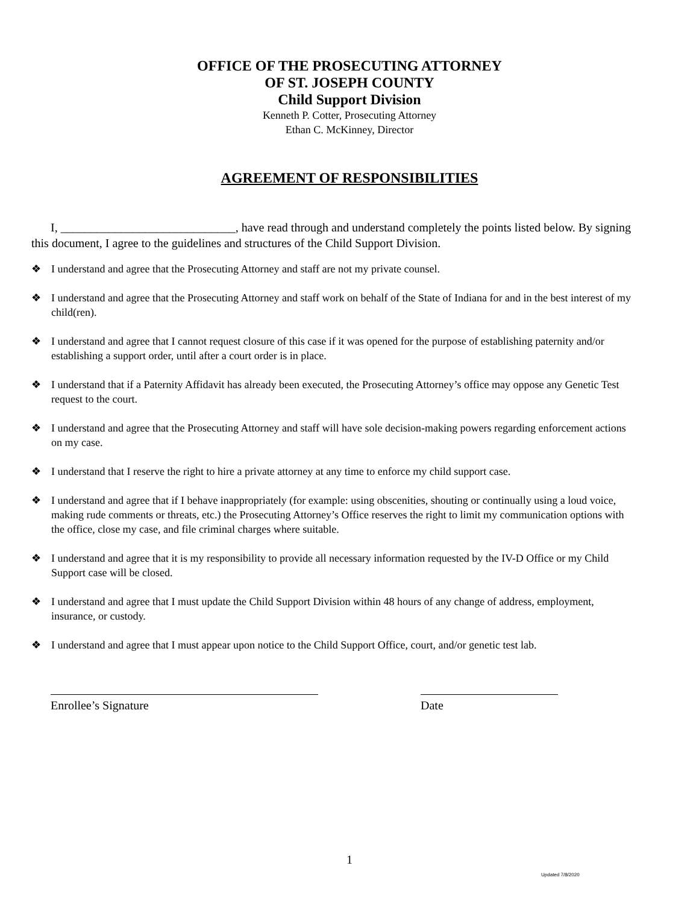OFFICE OF THE PROSECUTING ATTORNEY
OF ST. JOSEPH COUNTY
Child Support Division
Kenneth P. Cotter, Prosecuting Attorney
Ethan C. McKinney, Director
AGREEMENT OF RESPONSIBILITIES
I, _____________________________, have read through and understand completely the points listed below. By signing this document, I agree to the guidelines and structures of the Child Support Division.
❖ I understand and agree that the Prosecuting Attorney and staff are not my private counsel.
❖ I understand and agree that the Prosecuting Attorney and staff work on behalf of the State of Indiana for and in the best interest of my child(ren).
❖ I understand and agree that I cannot request closure of this case if it was opened for the purpose of establishing paternity and/or establishing a support order, until after a court order is in place.
❖ I understand that if a Paternity Affidavit has already been executed, the Prosecuting Attorney’s office may oppose any Genetic Test request to the court.
❖ I understand and agree that the Prosecuting Attorney and staff will have sole decision-making powers regarding enforcement actions on my case.
❖ I understand that I reserve the right to hire a private attorney at any time to enforce my child support case.
❖ I understand and agree that if I behave inappropriately (for example: using obscenities, shouting or continually using a loud voice, making rude comments or threats, etc.) the Prosecuting Attorney’s Office reserves the right to limit my communication options with the office, close my case, and file criminal charges where suitable.
❖ I understand and agree that it is my responsibility to provide all necessary information requested by the IV-D Office or my Child Support case will be closed.
❖ I understand and agree that I must update the Child Support Division within 48 hours of any change of address, employment, insurance, or custody.
❖ I understand and agree that I must appear upon notice to the Child Support Office, court, and/or genetic test lab.
Enrollee’s Signature Date
1
Updated 7/8/2020